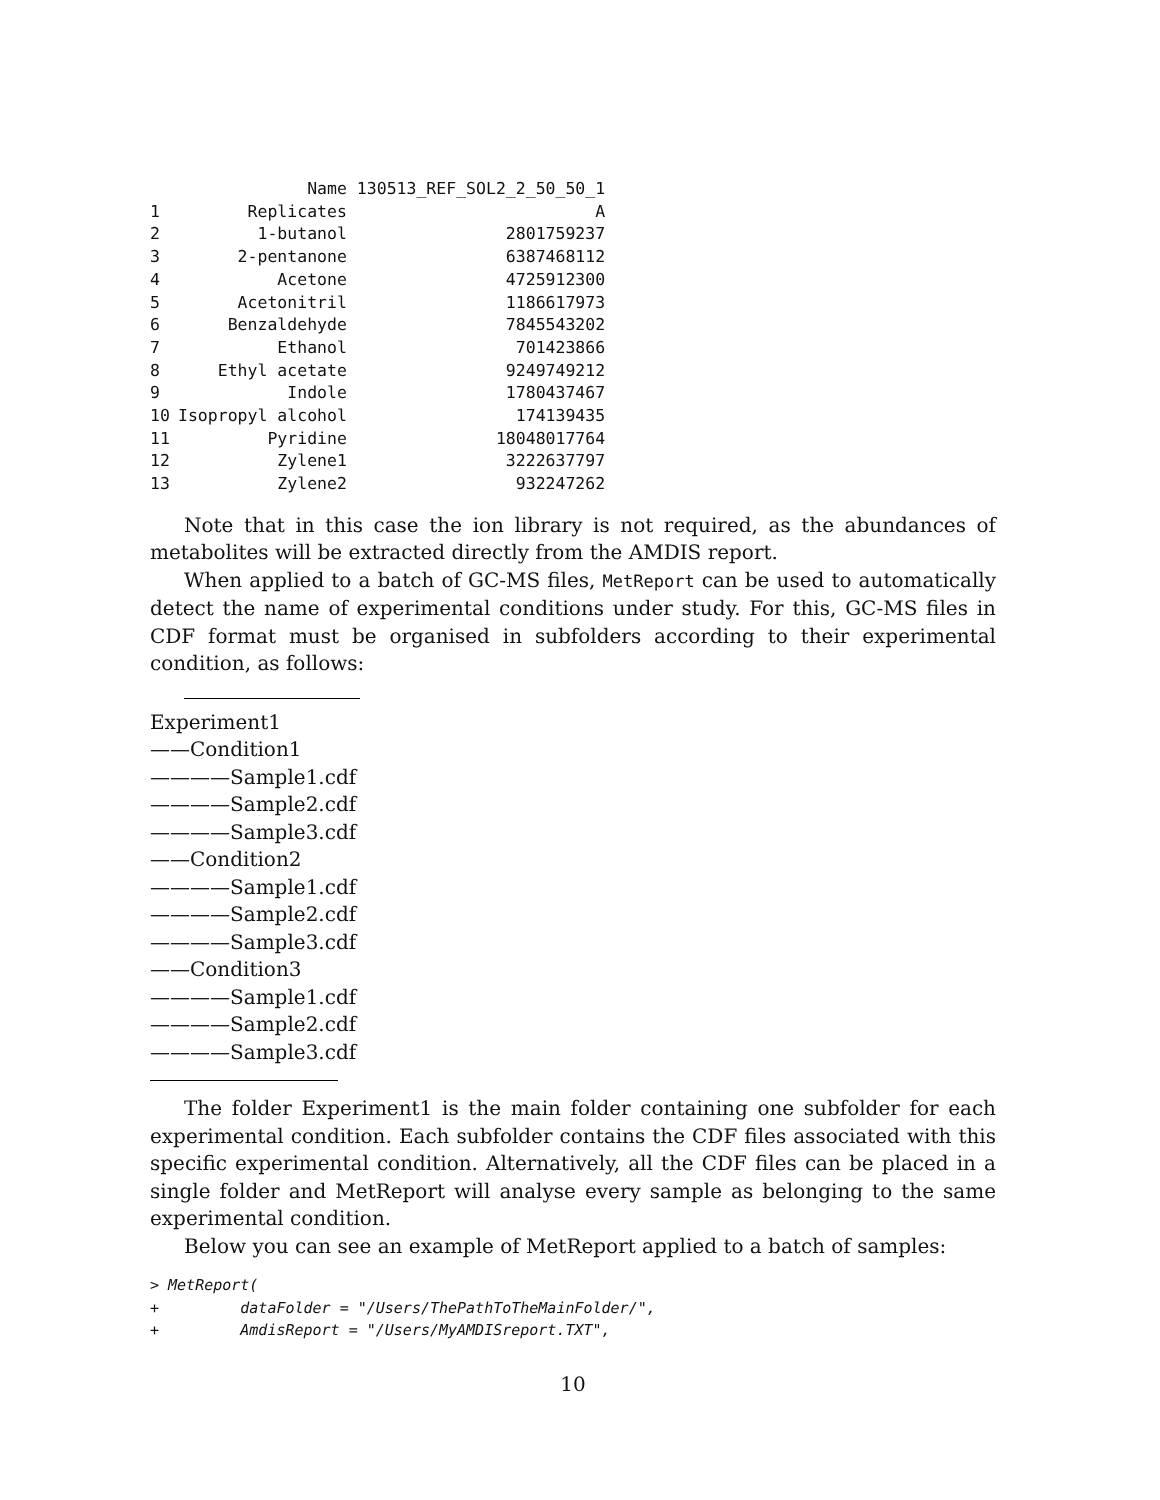| | Name | 130513_REF_SOL2_2_50_50_1 |
| --- | --- | --- |
| 1 | Replicates | A |
| 2 | 1-butanol | 2801759237 |
| 3 | 2-pentanone | 6387468112 |
| 4 | Acetone | 4725912300 |
| 5 | Acetonitril | 1186617973 |
| 6 | Benzaldehyde | 7845543202 |
| 7 | Ethanol | 701423866 |
| 8 | Ethyl acetate | 9249749212 |
| 9 | Indole | 1780437467 |
| 10 | Isopropyl alcohol | 174139435 |
| 11 | Pyridine | 18048017764 |
| 12 | Zylene1 | 3222637797 |
| 13 | Zylene2 | 932247262 |
Note that in this case the ion library is not required, as the abundances of metabolites will be extracted directly from the AMDIS report.
When applied to a batch of GC-MS files, MetReport can be used to automatically detect the name of experimental conditions under study. For this, GC-MS files in CDF format must be organised in subfolders according to their experimental condition, as follows:
Experiment1
——Condition1
————Sample1.cdf
————Sample2.cdf
————Sample3.cdf
——Condition2
————Sample1.cdf
————Sample2.cdf
————Sample3.cdf
——Condition3
————Sample1.cdf
————Sample2.cdf
————Sample3.cdf
The folder Experiment1 is the main folder containing one subfolder for each experimental condition. Each subfolder contains the CDF files associated with this specific experimental condition. Alternatively, all the CDF files can be placed in a single folder and MetReport will analyse every sample as belonging to the same experimental condition.
Below you can see an example of MetReport applied to a batch of samples:
> MetReport(
+         dataFolder = "/Users/ThePathToTheMainFolder/",
+         AmdisReport = "/Users/MyAMDISreport.TXT",
10